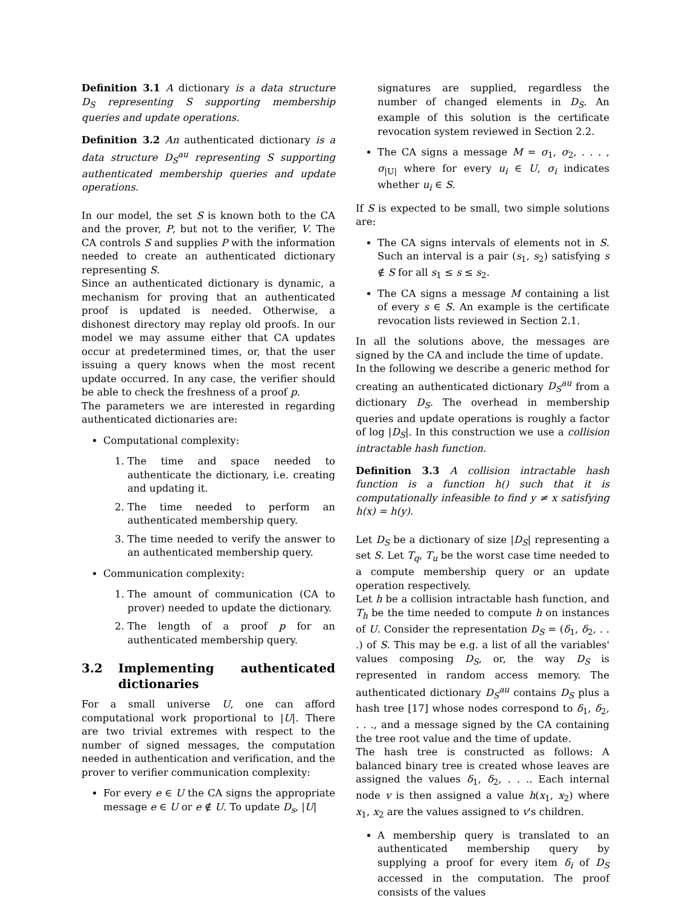Definition 3.1 A dictionary is a data structure D<sub>S</sub> representing S supporting membership queries and update operations.
Definition 3.2 An authenticated dictionary is a data structure D<sub>S</sub><sup>au</sup> representing S supporting authenticated membership queries and update operations.
In our model, the set S is known both to the CA and the prover, P, but not to the verifier, V. The CA controls S and supplies P with the information needed to create an authenticated dictionary representing S.
Since an authenticated dictionary is dynamic, a mechanism for proving that an authenticated proof is updated is needed. Otherwise, a dishonest directory may replay old proofs. In our model we may assume either that CA updates occur at predetermined times, or, that the user issuing a query knows when the most recent update occurred. In any case, the verifier should be able to check the freshness of a proof p.
The parameters we are interested in regarding authenticated dictionaries are:
Computational complexity:
1. The time and space needed to authenticate the dictionary, i.e. creating and updating it.
2. The time needed to perform an authenticated membership query.
3. The time needed to verify the answer to an authenticated membership query.
Communication complexity:
1. The amount of communication (CA to prover) needed to update the dictionary.
2. The length of a proof p for an authenticated membership query.
3.2 Implementing authenticated dictionaries
For a small universe U, one can afford computational work proportional to |U|. There are two trivial extremes with respect to the number of signed messages, the computation needed in authentication and verification, and the prover to verifier communication complexity:
For every e ∈ U the CA signs the appropriate message e ∈ U or e ∉ U. To update D<sub>s</sub>, |U|
signatures are supplied, regardless the number of changed elements in D<sub>S</sub>. An example of this solution is the certificate revocation system reviewed in Section 2.2.
The CA signs a message M = σ<sub>1</sub>, σ<sub>2</sub>, . . . , σ<sub>|U|</sub> where for every u<sub>i</sub> ∈ U, σ<sub>i</sub> indicates whether u<sub>i</sub> ∈ S.
If S is expected to be small, two simple solutions are:
The CA signs intervals of elements not in S. Such an interval is a pair (s<sub>1</sub>, s<sub>2</sub>) satisfying s ∉ S for all s<sub>1</sub> ≤ s ≤ s<sub>2</sub>.
The CA signs a message M containing a list of every s ∈ S. An example is the certificate revocation lists reviewed in Section 2.1.
In all the solutions above, the messages are signed by the CA and include the time of update.
In the following we describe a generic method for creating an authenticated dictionary D<sub>S</sub><sup>au</sup> from a dictionary D<sub>S</sub>. The overhead in membership queries and update operations is roughly a factor of log |D<sub>S</sub>|. In this construction we use a collision intractable hash function.
Definition 3.3 A collision intractable hash function is a function h() such that it is computationally infeasible to find y ≠ x satisfying h(x) = h(y).
Let D<sub>S</sub> be a dictionary of size |D<sub>S</sub>| representing a set S. Let T<sub>q</sub>, T<sub>u</sub> be the worst case time needed to a compute membership query or an update operation respectively.
Let h be a collision intractable hash function, and T<sub>h</sub> be the time needed to compute h on instances of U. Consider the representation D<sub>S</sub> = (δ<sub>1</sub>, δ<sub>2</sub>, . . .) of S. This may be e.g. a list of all the variables' values composing D<sub>S</sub>, or, the way D<sub>S</sub> is represented in random access memory. The authenticated dictionary D<sub>S</sub><sup>au</sup> contains D<sub>S</sub> plus a hash tree [17] whose nodes correspond to δ<sub>1</sub>, δ<sub>2</sub>, . . ., and a message signed by the CA containing the tree root value and the time of update.
The hash tree is constructed as follows: A balanced binary tree is created whose leaves are assigned the values δ<sub>1</sub>, δ<sub>2</sub>, . . .. Each internal node v is then assigned a value h(x<sub>1</sub>, x<sub>2</sub>) where x<sub>1</sub>, x<sub>2</sub> are the values assigned to v's children.
A membership query is translated to an authenticated membership query by supplying a proof for every item δ<sub>i</sub> of D<sub>S</sub> accessed in the computation. The proof consists of the values